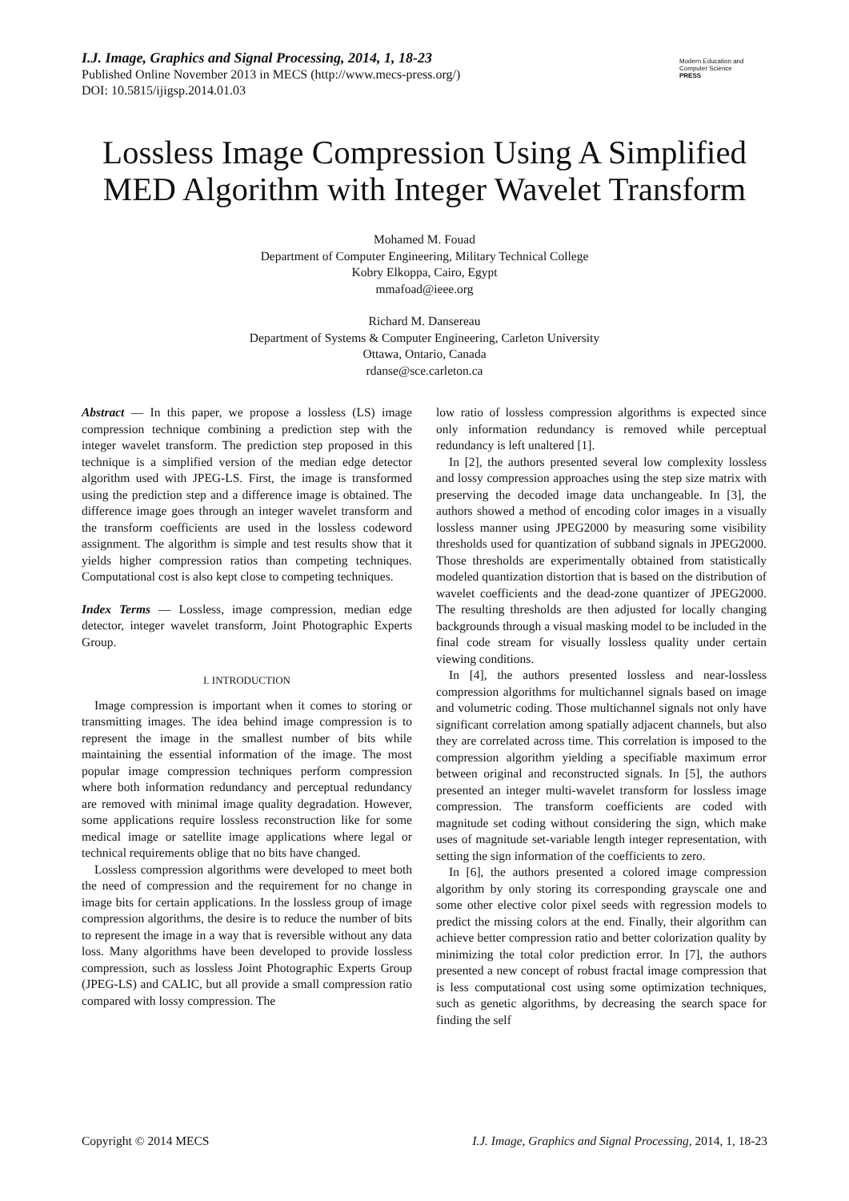I.J. Image, Graphics and Signal Processing, 2014, 1, 18-23
Published Online November 2013 in MECS (http://www.mecs-press.org/)
DOI: 10.5815/ijigsp.2014.01.03
Modern Education and Computer Science
PRESS
Lossless Image Compression Using A Simplified MED Algorithm with Integer Wavelet Transform
Mohamed M. Fouad
Department of Computer Engineering, Military Technical College
Kobry Elkoppa, Cairo, Egypt
mmafoad@ieee.org
Richard M. Dansereau
Department of Systems & Computer Engineering, Carleton University
Ottawa, Ontario, Canada
rdanse@sce.carleton.ca
Abstract — In this paper, we propose a lossless (LS) image compression technique combining a prediction step with the integer wavelet transform. The prediction step proposed in this technique is a simplified version of the median edge detector algorithm used with JPEG-LS. First, the image is transformed using the prediction step and a difference image is obtained. The difference image goes through an integer wavelet transform and the transform coefficients are used in the lossless codeword assignment. The algorithm is simple and test results show that it yields higher compression ratios than competing techniques. Computational cost is also kept close to competing techniques.
Index Terms — Lossless, image compression, median edge detector, integer wavelet transform, Joint Photographic Experts Group.
I. INTRODUCTION
Image compression is important when it comes to storing or transmitting images. The idea behind image compression is to represent the image in the smallest number of bits while maintaining the essential information of the image. The most popular image compression techniques perform compression where both information redundancy and perceptual redundancy are removed with minimal image quality degradation. However, some applications require lossless reconstruction like for some medical image or satellite image applications where legal or technical requirements oblige that no bits have changed.
Lossless compression algorithms were developed to meet both the need of compression and the requirement for no change in image bits for certain applications. In the lossless group of image compression algorithms, the desire is to reduce the number of bits to represent the image in a way that is reversible without any data loss. Many algorithms have been developed to provide lossless compression, such as lossless Joint Photographic Experts Group (JPEG-LS) and CALIC, but all provide a small compression ratio compared with lossy compression. The
low ratio of lossless compression algorithms is expected since only information redundancy is removed while perceptual redundancy is left unaltered [1].
In [2], the authors presented several low complexity lossless and lossy compression approaches using the step size matrix with preserving the decoded image data unchangeable. In [3], the authors showed a method of encoding color images in a visually lossless manner using JPEG2000 by measuring some visibility thresholds used for quantization of subband signals in JPEG2000. Those thresholds are experimentally obtained from statistically modeled quantization distortion that is based on the distribution of wavelet coefficients and the dead-zone quantizer of JPEG2000. The resulting thresholds are then adjusted for locally changing backgrounds through a visual masking model to be included in the final code stream for visually lossless quality under certain viewing conditions.
In [4], the authors presented lossless and near-lossless compression algorithms for multichannel signals based on image and volumetric coding. Those multichannel signals not only have significant correlation among spatially adjacent channels, but also they are correlated across time. This correlation is imposed to the compression algorithm yielding a specifiable maximum error between original and reconstructed signals. In [5], the authors presented an integer multi-wavelet transform for lossless image compression. The transform coefficients are coded with magnitude set coding without considering the sign, which make uses of magnitude set-variable length integer representation, with setting the sign information of the coefficients to zero.
In [6], the authors presented a colored image compression algorithm by only storing its corresponding grayscale one and some other elective color pixel seeds with regression models to predict the missing colors at the end. Finally, their algorithm can achieve better compression ratio and better colorization quality by minimizing the total color prediction error. In [7], the authors presented a new concept of robust fractal image compression that is less computational cost using some optimization techniques, such as genetic algorithms, by decreasing the search space for finding the self
Copyright © 2014 MECS I.J. Image, Graphics and Signal Processing, 2014, 1, 18-23